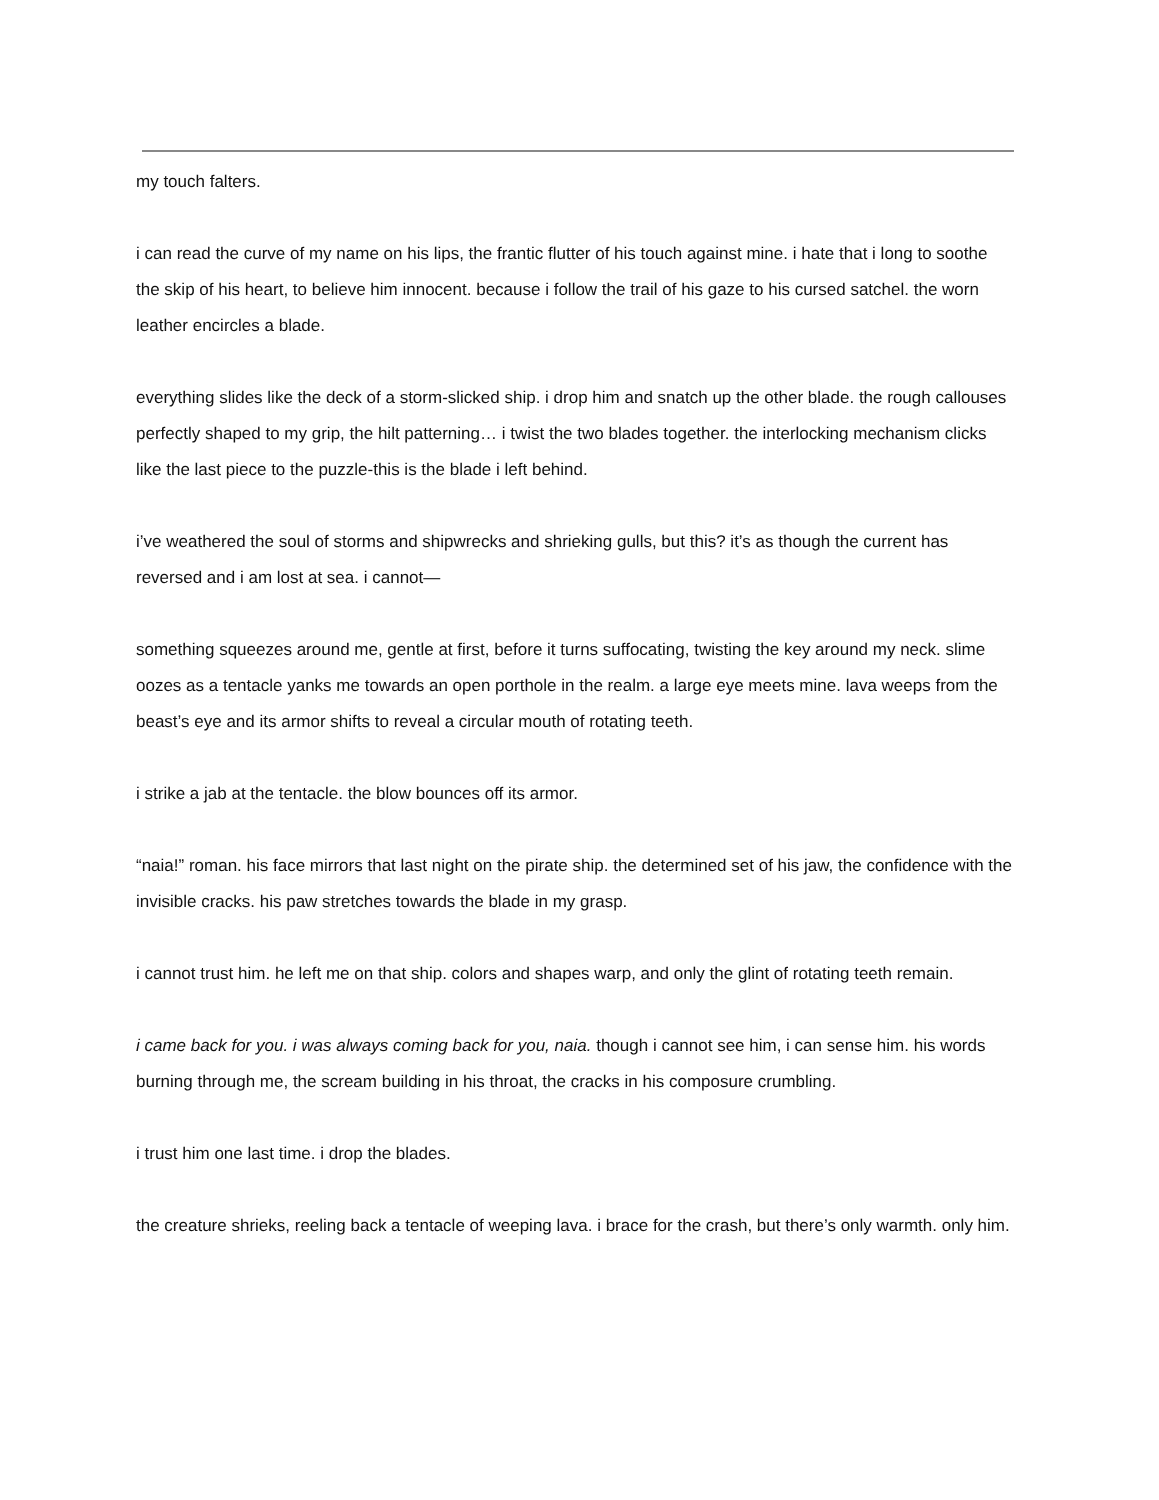my touch falters.
i can read the curve of my name on his lips, the frantic flutter of his touch against mine. i hate that i long to soothe the skip of his heart, to believe him innocent. because i follow the trail of his gaze to his cursed satchel. the worn leather encircles a blade.
everything slides like the deck of a storm-slicked ship. i drop him and snatch up the other blade. the rough callouses perfectly shaped to my grip, the hilt patterning… i twist the two blades together. the interlocking mechanism clicks like the last piece to the puzzle-this is the blade i left behind.
i’ve weathered the soul of storms and shipwrecks and shrieking gulls, but this? it’s as though the current has reversed and i am lost at sea. i cannot—
something squeezes around me, gentle at first, before it turns suffocating, twisting the key around my neck. slime oozes as a tentacle yanks me towards an open porthole in the realm. a large eye meets mine. lava weeps from the beast’s eye and its armor shifts to reveal a circular mouth of rotating teeth.
i strike a jab at the tentacle. the blow bounces off its armor.
“naia!” roman. his face mirrors that last night on the pirate ship. the determined set of his jaw, the confidence with the invisible cracks. his paw stretches towards the blade in my grasp.
i cannot trust him. he left me on that ship. colors and shapes warp, and only the glint of rotating teeth remain.
i came back for you. i was always coming back for you, naia. though i cannot see him, i can sense him. his words burning through me, the scream building in his throat, the cracks in his composure crumbling.
i trust him one last time. i drop the blades.
the creature shrieks, reeling back a tentacle of weeping lava. i brace for the crash, but there’s only warmth. only him.